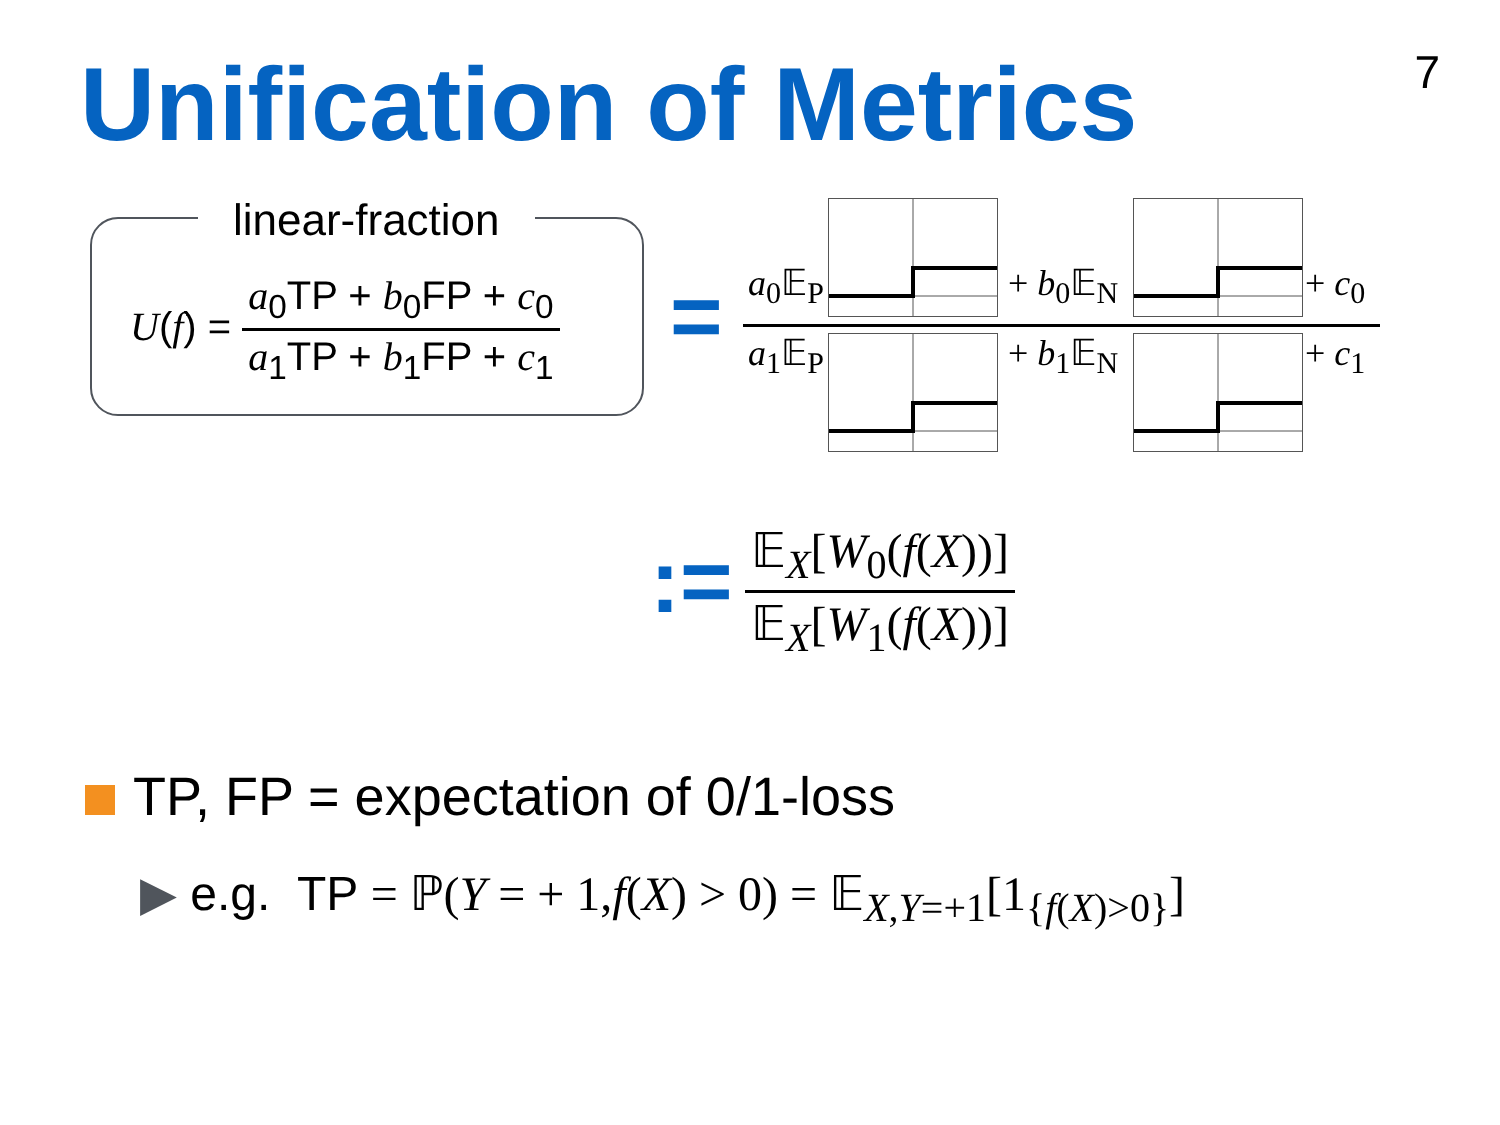Unification of Metrics 7
linear-fraction
U(f) =
a<sub>0</sub>TP + b<sub>0</sub>FP + c<sub>0</sub>
a<sub>1</sub>TP + b<sub>1</sub>FP + c<sub>1</sub>
= a<sub>0</sub>𝔼<sub>P</sub> + b<sub>0</sub>𝔼<sub>N</sub> + c<sub>0</sub>
a<sub>1</sub>𝔼<sub>P</sub> + b<sub>1</sub>𝔼<sub>N</sub> + c<sub>1</sub>
:=
𝔼<sub>X</sub>[W<sub>0</sub>(f(X))]
𝔼<sub>X</sub>[W<sub>1</sub>(f(X))]
TP, FP = expectation of 0/1-loss
▶ e.g. TP = ℙ(Y = + 1,f(X) > 0) = 𝔼<sub>X,Y=+1</sub>[1<sub>{f(X)>0}</sub>]